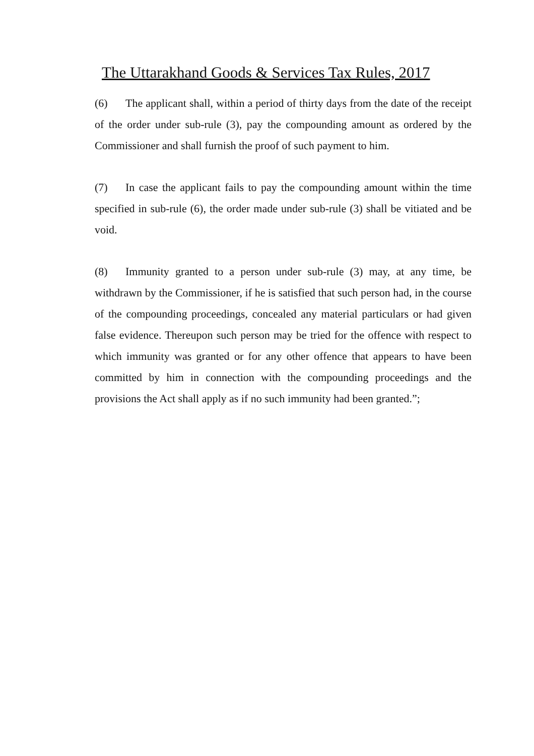The Uttarakhand Goods & Services Tax Rules, 2017
(6) The applicant shall, within a period of thirty days from the date of the receipt of the order under sub-rule (3), pay the compounding amount as ordered by the Commissioner and shall furnish the proof of such payment to him.
(7) In case the applicant fails to pay the compounding amount within the time specified in sub-rule (6), the order made under sub-rule (3) shall be vitiated and be void.
(8) Immunity granted to a person under sub-rule (3) may, at any time, be withdrawn by the Commissioner, if he is satisfied that such person had, in the course of the compounding proceedings, concealed any material particulars or had given false evidence. Thereupon such person may be tried for the offence with respect to which immunity was granted or for any other offence that appears to have been committed by him in connection with the compounding proceedings and the provisions the Act shall apply as if no such immunity had been granted.”;